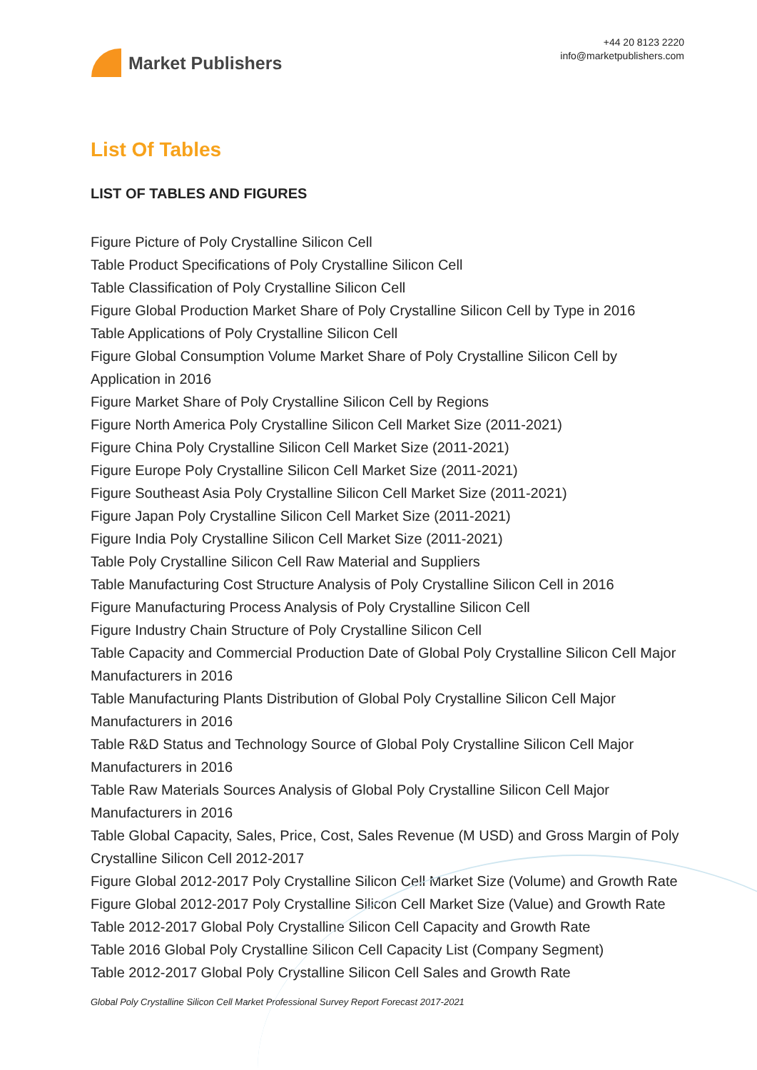Market Publishers
+44 20 8123 2220
info@marketpublishers.com
List Of Tables
LIST OF TABLES AND FIGURES
Figure Picture of Poly Crystalline Silicon Cell
Table Product Specifications of Poly Crystalline Silicon Cell
Table Classification of Poly Crystalline Silicon Cell
Figure Global Production Market Share of Poly Crystalline Silicon Cell by Type in 2016
Table Applications of Poly Crystalline Silicon Cell
Figure Global Consumption Volume Market Share of Poly Crystalline Silicon Cell by Application in 2016
Figure Market Share of Poly Crystalline Silicon Cell by Regions
Figure North America Poly Crystalline Silicon Cell Market Size (2011-2021)
Figure China Poly Crystalline Silicon Cell Market Size (2011-2021)
Figure Europe Poly Crystalline Silicon Cell Market Size (2011-2021)
Figure Southeast Asia Poly Crystalline Silicon Cell Market Size (2011-2021)
Figure Japan Poly Crystalline Silicon Cell Market Size (2011-2021)
Figure India Poly Crystalline Silicon Cell Market Size (2011-2021)
Table Poly Crystalline Silicon Cell Raw Material and Suppliers
Table Manufacturing Cost Structure Analysis of Poly Crystalline Silicon Cell in 2016
Figure Manufacturing Process Analysis of Poly Crystalline Silicon Cell
Figure Industry Chain Structure of Poly Crystalline Silicon Cell
Table Capacity and Commercial Production Date of Global Poly Crystalline Silicon Cell Major Manufacturers in 2016
Table Manufacturing Plants Distribution of Global Poly Crystalline Silicon Cell Major Manufacturers in 2016
Table R&D Status and Technology Source of Global Poly Crystalline Silicon Cell Major Manufacturers in 2016
Table Raw Materials Sources Analysis of Global Poly Crystalline Silicon Cell Major Manufacturers in 2016
Table Global Capacity, Sales, Price, Cost, Sales Revenue (M USD) and Gross Margin of Poly Crystalline Silicon Cell 2012-2017
Figure Global 2012-2017 Poly Crystalline Silicon Cell Market Size (Volume) and Growth Rate
Figure Global 2012-2017 Poly Crystalline Silicon Cell Market Size (Value) and Growth Rate
Table 2012-2017 Global Poly Crystalline Silicon Cell Capacity and Growth Rate
Table 2016 Global Poly Crystalline Silicon Cell Capacity List (Company Segment)
Table 2012-2017 Global Poly Crystalline Silicon Cell Sales and Growth Rate
Global Poly Crystalline Silicon Cell Market Professional Survey Report Forecast 2017-2021